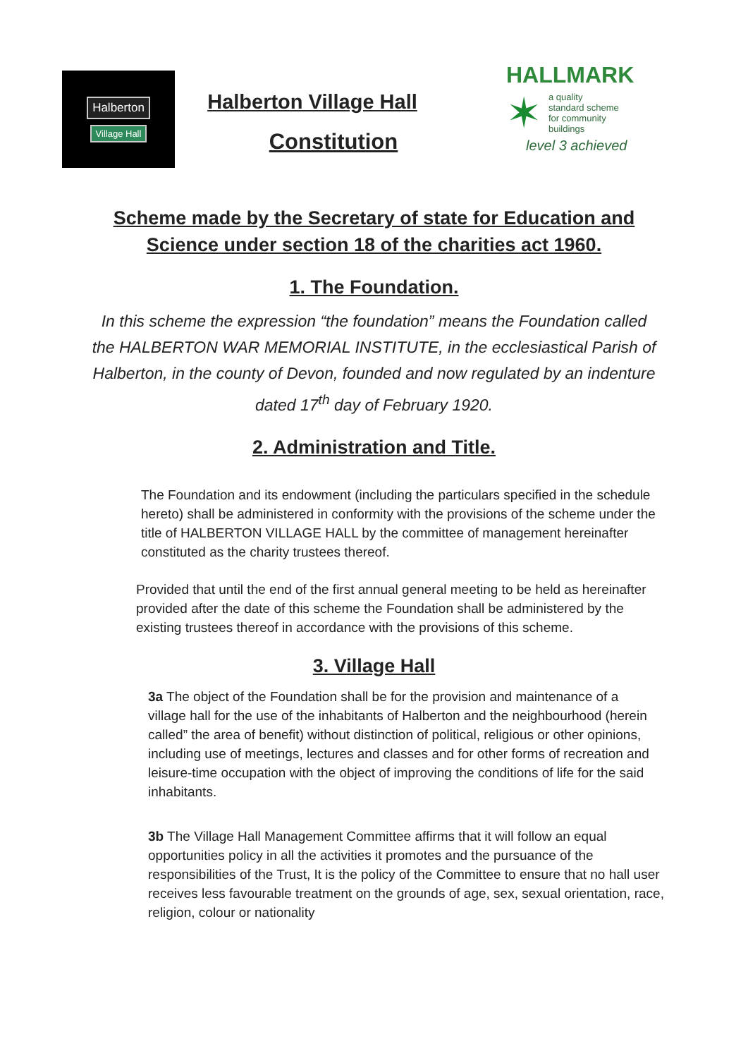Halberton
Village Hall
Halberton Village Hall
Constitution
HALLMARK
✶
a quality
standard scheme
for community
buildings
level 3 achieved
Scheme made by the Secretary of state for Education and Science under section 18 of the charities act 1960.
1. The Foundation.
In this scheme the expression “the foundation” means the Foundation called the HALBERTON WAR MEMORIAL INSTITUTE, in the ecclesiastical Parish of Halberton, in the county of Devon, founded and now regulated by an indenture dated 17<sup>th</sup> day of February 1920.
2. Administration and Title.
The Foundation and its endowment (including the particulars specified in the schedule hereto) shall be administered in conformity with the provisions of the scheme under the title of HALBERTON VILLAGE HALL by the committee of management hereinafter constituted as the charity trustees thereof.
Provided that until the end of the first annual general meeting to be held as hereinafter provided after the date of this scheme the Foundation shall be administered by the existing trustees thereof in accordance with the provisions of this scheme.
3. Village Hall
3a The object of the Foundation shall be for the provision and maintenance of a village hall for the use of the inhabitants of Halberton and the neighbourhood (herein called” the area of benefit) without distinction of political, religious or other opinions, including use of meetings, lectures and classes and for other forms of recreation and leisure-time occupation with the object of improving the conditions of life for the said inhabitants.
3b The Village Hall Management Committee affirms that it will follow an equal opportunities policy in all the activities it promotes and the pursuance of the responsibilities of the Trust, It is the policy of the Committee to ensure that no hall user receives less favourable treatment on the grounds of age, sex, sexual orientation, race, religion, colour or nationality